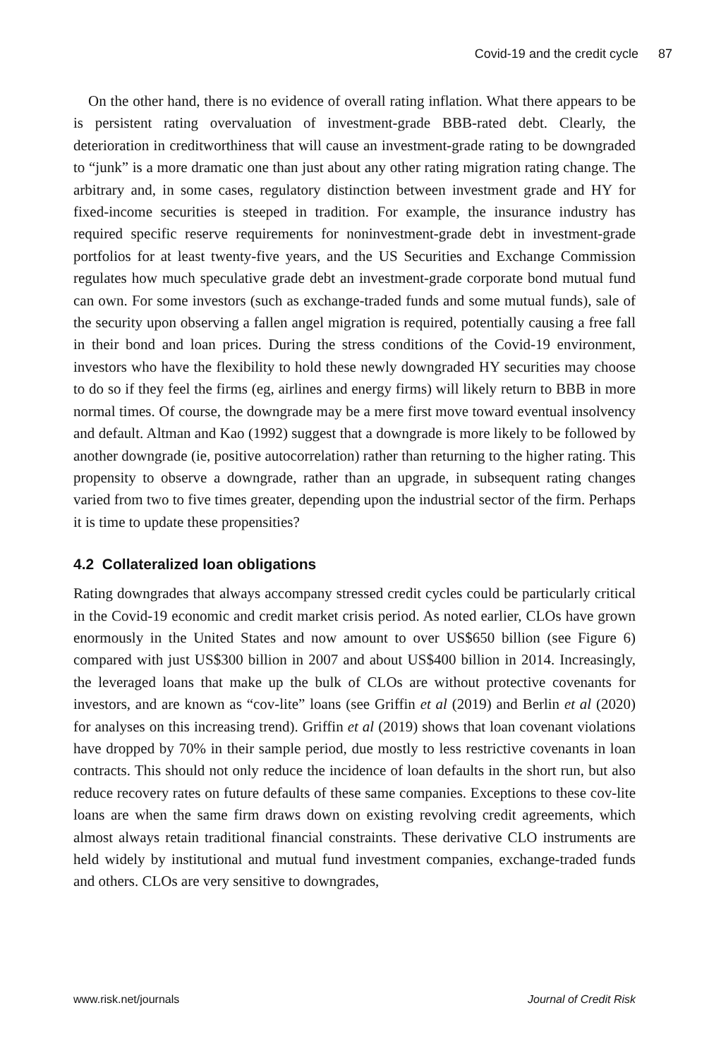Covid-19 and the credit cycle 87
On the other hand, there is no evidence of overall rating inflation. What there appears to be is persistent rating overvaluation of investment-grade BBB-rated debt. Clearly, the deterioration in creditworthiness that will cause an investment-grade rating to be downgraded to “junk” is a more dramatic one than just about any other rating migration rating change. The arbitrary and, in some cases, regulatory distinction between investment grade and HY for fixed-income securities is steeped in tradition. For example, the insurance industry has required specific reserve requirements for noninvestment-grade debt in investment-grade portfolios for at least twenty-five years, and the US Securities and Exchange Commission regulates how much speculative grade debt an investment-grade corporate bond mutual fund can own. For some investors (such as exchange-traded funds and some mutual funds), sale of the security upon observing a fallen angel migration is required, potentially causing a free fall in their bond and loan prices. During the stress conditions of the Covid-19 environment, investors who have the flexibility to hold these newly downgraded HY securities may choose to do so if they feel the firms (eg, airlines and energy firms) will likely return to BBB in more normal times. Of course, the downgrade may be a mere first move toward eventual insolvency and default. Altman and Kao (1992) suggest that a downgrade is more likely to be followed by another downgrade (ie, positive autocorrelation) rather than returning to the higher rating. This propensity to observe a downgrade, rather than an upgrade, in subsequent rating changes varied from two to five times greater, depending upon the industrial sector of the firm. Perhaps it is time to update these propensities?
4.2 Collateralized loan obligations
Rating downgrades that always accompany stressed credit cycles could be particularly critical in the Covid-19 economic and credit market crisis period. As noted earlier, CLOs have grown enormously in the United States and now amount to over US$650 billion (see Figure 6) compared with just US$300 billion in 2007 and about US$400 billion in 2014. Increasingly, the leveraged loans that make up the bulk of CLOs are without protective covenants for investors, and are known as “cov-lite” loans (see Griffin et al (2019) and Berlin et al (2020) for analyses on this increasing trend). Griffin et al (2019) shows that loan covenant violations have dropped by 70% in their sample period, due mostly to less restrictive covenants in loan contracts. This should not only reduce the incidence of loan defaults in the short run, but also reduce recovery rates on future defaults of these same companies. Exceptions to these cov-lite loans are when the same firm draws down on existing revolving credit agreements, which almost always retain traditional financial constraints. These derivative CLO instruments are held widely by institutional and mutual fund investment companies, exchange-traded funds and others. CLOs are very sensitive to downgrades,
www.risk.net/journals Journal of Credit Risk